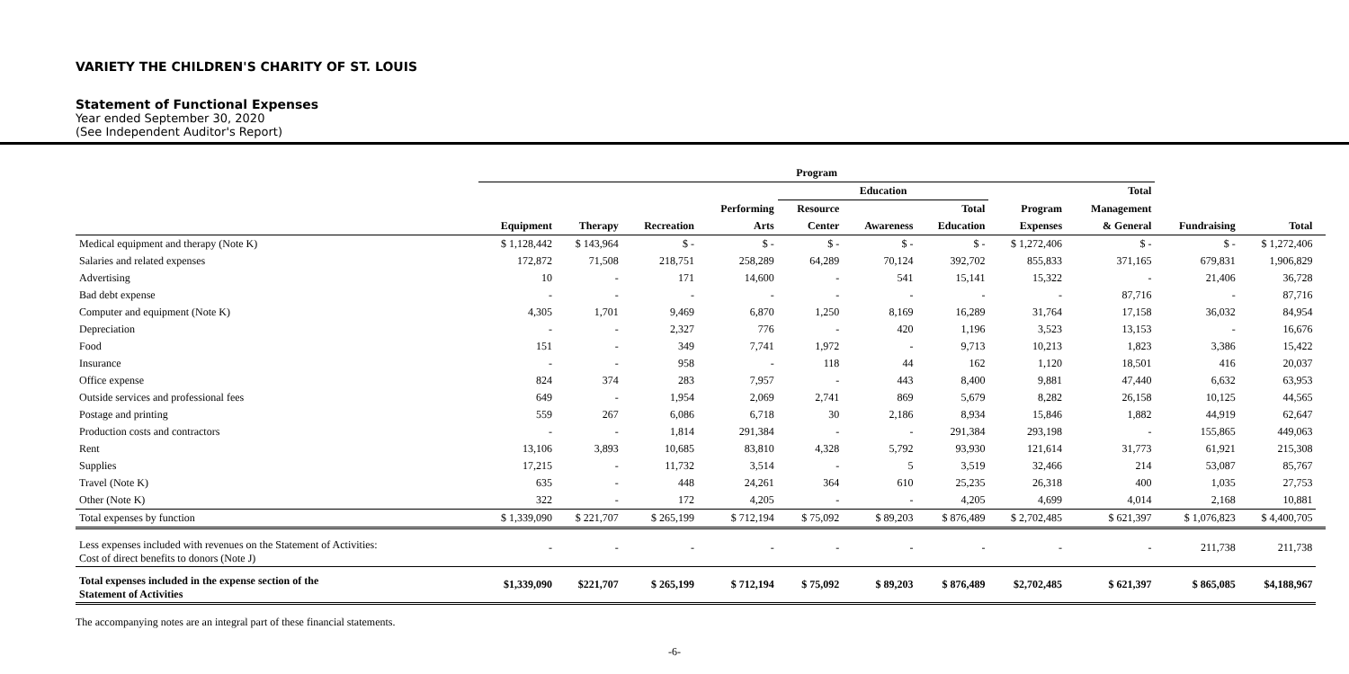VARIETY THE CHILDREN'S CHARITY OF ST. LOUIS
Statement of Functional Expenses
Year ended September 30, 2020
(See Independent Auditor's Report)
| | Program | | | | | | | | | | | |
| --- | --- | --- | --- | --- | --- | --- | --- | --- | --- | --- | --- | --- |
| | | | | | Education | | | | Total | | | |
| | | | | Performing | Resource | | Total | Program | Management | | | |
| | Equipment | Therapy | Recreation | Arts | Center | Awareness | Education | Expenses | & General | Fundraising | Total | |
| Medical equipment and therapy (Note K) | $ 1,128,442 | $ 143,964 | $ - | $ - | $ - | $ - | $ - | $ 1,272,406 | $ - | $ - | $ 1,272,406 | |
| Salaries and related expenses | 172,872 | 71,508 | 218,751 | 258,289 | 64,289 | 70,124 | 392,702 | 855,833 | 371,165 | 679,831 | 1,906,829 | |
| Advertising | 10 | - | 171 | 14,600 | - | 541 | 15,141 | 15,322 | - | 21,406 | 36,728 | |
| Bad debt expense | - | - | - | - | - | - | - | - | 87,716 | - | 87,716 | |
| Computer and equipment (Note K) | 4,305 | 1,701 | 9,469 | 6,870 | 1,250 | 8,169 | 16,289 | 31,764 | 17,158 | 36,032 | 84,954 | |
| Depreciation | - | - | 2,327 | 776 | - | 420 | 1,196 | 3,523 | 13,153 | - | 16,676 | |
| Food | 151 | - | 349 | 7,741 | 1,972 | - | 9,713 | 10,213 | 1,823 | 3,386 | 15,422 | |
| Insurance | - | - | 958 | - | 118 | 44 | 162 | 1,120 | 18,501 | 416 | 20,037 | |
| Office expense | 824 | 374 | 283 | 7,957 | - | 443 | 8,400 | 9,881 | 47,440 | 6,632 | 63,953 | |
| Outside services and professional fees | 649 | - | 1,954 | 2,069 | 2,741 | 869 | 5,679 | 8,282 | 26,158 | 10,125 | 44,565 | |
| Postage and printing | 559 | 267 | 6,086 | 6,718 | 30 | 2,186 | 8,934 | 15,846 | 1,882 | 44,919 | 62,647 | |
| Production costs and contractors | - | - | 1,814 | 291,384 | - | - | 291,384 | 293,198 | - | 155,865 | 449,063 | |
| Rent | 13,106 | 3,893 | 10,685 | 83,810 | 4,328 | 5,792 | 93,930 | 121,614 | 31,773 | 61,921 | 215,308 | |
| Supplies | 17,215 | - | 11,732 | 3,514 | - | 5 | 3,519 | 32,466 | 214 | 53,087 | 85,767 | |
| Travel (Note K) | 635 | - | 448 | 24,261 | 364 | 610 | 25,235 | 26,318 | 400 | 1,035 | 27,753 | |
| Other (Note K) | 322 | - | 172 | 4,205 | - | - | 4,205 | 4,699 | 4,014 | 2,168 | 10,881 | |
| Total expenses by function | $ 1,339,090 | $ 221,707 | $ 265,199 | $ 712,194 | $ 75,092 | $ 89,203 | $ 876,489 | $ 2,702,485 | $ 621,397 | $ 1,076,823 | $ 4,400,705 | |
| Less expenses included with revenues on the Statement of Activities: Cost of direct benefits to donors (Note J) | - | - | - | - | - | - | - | - | - | 211,738 | 211,738 | |
| Total expenses included in the expense section of the Statement of Activities | $1,339,090 | $221,707 | $ 265,199 | $ 712,194 | $ 75,092 | $ 89,203 | $ 876,489 | $2,702,485 | $ 621,397 | $ 865,085 | $4,188,967 | |
The accompanying notes are an integral part of these financial statements.
-6-